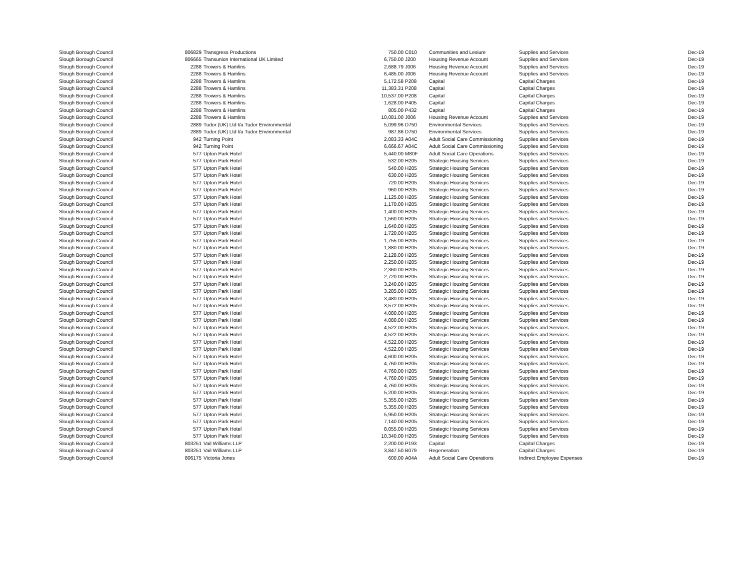| Slough Borough Council | 806829 | Transgress Productions | 750.00 | C010 | Communities and Lesiure | Supplies and Services | Dec-19 |
| Slough Borough Council | 806665 | Transunion International UK Limited | 6,750.00 | J200 | Housing Revenue Account | Supplies and Services | Dec-19 |
| Slough Borough Council | 2288 | Trowers & Hamlins | 2,688.79 | J006 | Housing Revenue Account | Supplies and Services | Dec-19 |
| Slough Borough Council | 2288 | Trowers & Hamlins | 6,485.00 | J006 | Housing Revenue Account | Supplies and Services | Dec-19 |
| Slough Borough Council | 2288 | Trowers & Hamlins | 5,172.58 | P208 | Capital | Capital Charges | Dec-19 |
| Slough Borough Council | 2288 | Trowers & Hamlins | 11,383.31 | P208 | Capital | Capital Charges | Dec-19 |
| Slough Borough Council | 2288 | Trowers & Hamlins | 10,537.00 | P208 | Capital | Capital Charges | Dec-19 |
| Slough Borough Council | 2288 | Trowers & Hamlins | 1,628.00 | P405 | Capital | Capital Charges | Dec-19 |
| Slough Borough Council | 2288 | Trowers & Hamlins | 805.00 | P432 | Capital | Capital Charges | Dec-19 |
| Slough Borough Council | 2288 | Trowers & Hamlins | 10,081.00 | J006 | Housing Revenue Account | Supplies and Services | Dec-19 |
| Slough Borough Council | 2889 | Tudor (UK) Ltd t/a Tudor Environmental | 5,099.96 | D750 | Environmental Services | Supplies and Services | Dec-19 |
| Slough Borough Council | 2889 | Tudor (UK) Ltd t/a Tudor Environmental | 987.86 | D750 | Environmental Services | Supplies and Services | Dec-19 |
| Slough Borough Council | 942 | Turning Point | 2,083.33 | A04C | Adult Social Care Commissioning | Supplies and Services | Dec-19 |
| Slough Borough Council | 942 | Turning Point | 6,666.67 | A04C | Adult Social Care Commissioning | Supplies and Services | Dec-19 |
| Slough Borough Council | 577 | Upton Park Hotel | 5,440.00 | M80F | Adult Social Care Operations | Supplies and Services | Dec-19 |
| Slough Borough Council | 577 | Upton Park Hotel | 532.00 | H205 | Strategic Housing Services | Supplies and Services | Dec-19 |
| Slough Borough Council | 577 | Upton Park Hotel | 540.00 | H205 | Strategic Housing Services | Supplies and Services | Dec-19 |
| Slough Borough Council | 577 | Upton Park Hotel | 630.00 | H205 | Strategic Housing Services | Supplies and Services | Dec-19 |
| Slough Borough Council | 577 | Upton Park Hotel | 720.00 | H205 | Strategic Housing Services | Supplies and Services | Dec-19 |
| Slough Borough Council | 577 | Upton Park Hotel | 960.00 | H205 | Strategic Housing Services | Supplies and Services | Dec-19 |
| Slough Borough Council | 577 | Upton Park Hotel | 1,125.00 | H205 | Strategic Housing Services | Supplies and Services | Dec-19 |
| Slough Borough Council | 577 | Upton Park Hotel | 1,170.00 | H205 | Strategic Housing Services | Supplies and Services | Dec-19 |
| Slough Borough Council | 577 | Upton Park Hotel | 1,400.00 | H205 | Strategic Housing Services | Supplies and Services | Dec-19 |
| Slough Borough Council | 577 | Upton Park Hotel | 1,560.00 | H205 | Strategic Housing Services | Supplies and Services | Dec-19 |
| Slough Borough Council | 577 | Upton Park Hotel | 1,640.00 | H205 | Strategic Housing Services | Supplies and Services | Dec-19 |
| Slough Borough Council | 577 | Upton Park Hotel | 1,720.00 | H205 | Strategic Housing Services | Supplies and Services | Dec-19 |
| Slough Borough Council | 577 | Upton Park Hotel | 1,755.00 | H205 | Strategic Housing Services | Supplies and Services | Dec-19 |
| Slough Borough Council | 577 | Upton Park Hotel | 1,880.00 | H205 | Strategic Housing Services | Supplies and Services | Dec-19 |
| Slough Borough Council | 577 | Upton Park Hotel | 2,128.00 | H205 | Strategic Housing Services | Supplies and Services | Dec-19 |
| Slough Borough Council | 577 | Upton Park Hotel | 2,250.00 | H205 | Strategic Housing Services | Supplies and Services | Dec-19 |
| Slough Borough Council | 577 | Upton Park Hotel | 2,360.00 | H205 | Strategic Housing Services | Supplies and Services | Dec-19 |
| Slough Borough Council | 577 | Upton Park Hotel | 2,720.00 | H205 | Strategic Housing Services | Supplies and Services | Dec-19 |
| Slough Borough Council | 577 | Upton Park Hotel | 3,240.00 | H205 | Strategic Housing Services | Supplies and Services | Dec-19 |
| Slough Borough Council | 577 | Upton Park Hotel | 3,285.00 | H205 | Strategic Housing Services | Supplies and Services | Dec-19 |
| Slough Borough Council | 577 | Upton Park Hotel | 3,480.00 | H205 | Strategic Housing Services | Supplies and Services | Dec-19 |
| Slough Borough Council | 577 | Upton Park Hotel | 3,572.00 | H205 | Strategic Housing Services | Supplies and Services | Dec-19 |
| Slough Borough Council | 577 | Upton Park Hotel | 4,080.00 | H205 | Strategic Housing Services | Supplies and Services | Dec-19 |
| Slough Borough Council | 577 | Upton Park Hotel | 4,080.00 | H205 | Strategic Housing Services | Supplies and Services | Dec-19 |
| Slough Borough Council | 577 | Upton Park Hotel | 4,522.00 | H205 | Strategic Housing Services | Supplies and Services | Dec-19 |
| Slough Borough Council | 577 | Upton Park Hotel | 4,522.00 | H205 | Strategic Housing Services | Supplies and Services | Dec-19 |
| Slough Borough Council | 577 | Upton Park Hotel | 4,522.00 | H205 | Strategic Housing Services | Supplies and Services | Dec-19 |
| Slough Borough Council | 577 | Upton Park Hotel | 4,522.00 | H205 | Strategic Housing Services | Supplies and Services | Dec-19 |
| Slough Borough Council | 577 | Upton Park Hotel | 4,600.00 | H205 | Strategic Housing Services | Supplies and Services | Dec-19 |
| Slough Borough Council | 577 | Upton Park Hotel | 4,760.00 | H205 | Strategic Housing Services | Supplies and Services | Dec-19 |
| Slough Borough Council | 577 | Upton Park Hotel | 4,760.00 | H205 | Strategic Housing Services | Supplies and Services | Dec-19 |
| Slough Borough Council | 577 | Upton Park Hotel | 4,760.00 | H205 | Strategic Housing Services | Supplies and Services | Dec-19 |
| Slough Borough Council | 577 | Upton Park Hotel | 4,760.00 | H205 | Strategic Housing Services | Supplies and Services | Dec-19 |
| Slough Borough Council | 577 | Upton Park Hotel | 5,200.00 | H205 | Strategic Housing Services | Supplies and Services | Dec-19 |
| Slough Borough Council | 577 | Upton Park Hotel | 5,355.00 | H205 | Strategic Housing Services | Supplies and Services | Dec-19 |
| Slough Borough Council | 577 | Upton Park Hotel | 5,355.00 | H205 | Strategic Housing Services | Supplies and Services | Dec-19 |
| Slough Borough Council | 577 | Upton Park Hotel | 5,950.00 | H205 | Strategic Housing Services | Supplies and Services | Dec-19 |
| Slough Borough Council | 577 | Upton Park Hotel | 7,140.00 | H205 | Strategic Housing Services | Supplies and Services | Dec-19 |
| Slough Borough Council | 577 | Upton Park Hotel | 8,055.00 | H205 | Strategic Housing Services | Supplies and Services | Dec-19 |
| Slough Borough Council | 577 | Upton Park Hotel | 10,340.00 | H205 | Strategic Housing Services | Supplies and Services | Dec-19 |
| Slough Borough Council | 803251 | Vail Williams LLP | 2,200.00 | P193 | Capital | Capital Charges | Dec-19 |
| Slough Borough Council | 803251 | Vail Williams LLP | 3,847.50 | B079 | Regeneration | Capital Charges | Dec-19 |
| Slough Borough Council | 806175 | Victoria Jones | 600.00 | A04A | Adult Social Care Operations | Indirect Employee Expenses | Dec-19 |